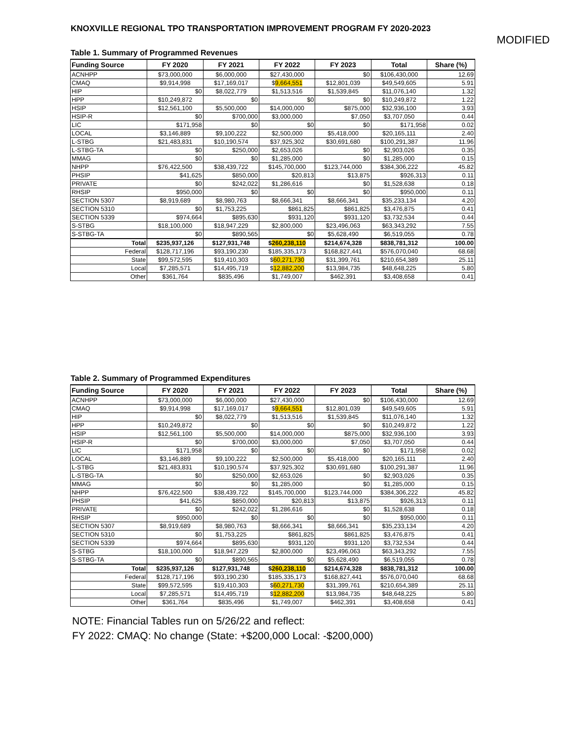KNOXVILLE REGIONAL TPO TRANSPORTATION IMPROVEMENT PROGRAM FY 2020-2023
MODIFIED
Table 1. Summary of Programmed Revenues
| Funding Source | FY 2020 | FY 2021 | FY 2022 | FY 2023 | Total | Share (%) |
| --- | --- | --- | --- | --- | --- | --- |
| ACNHPP | $73,000,000 | $6,000,000 | $27,430,000 | $0 | $106,430,000 | 12.69 |
| CMAQ | $9,914,998 | $17,169,017 | $ 9,664,551 | $12,801,039 | $49,549,605 | 5.91 |
| HIP | $0 | $8,022,779 | $1,513,516 | $1,539,845 | $11,076,140 | 1.32 |
| HPP | $10,249,872 | $0 | $0 | $0 | $10,249,872 | 1.22 |
| HSIP | $12,561,100 | $5,500,000 | $14,000,000 | $875,000 | $32,936,100 | 3.93 |
| HSIP-R | $0 | $700,000 | $3,000,000 | $7,050 | $3,707,050 | 0.44 |
| LIC | $171,958 | $0 | $0 | $0 | $171,958 | 0.02 |
| LOCAL | $3,146,889 | $9,100,222 | $2,500,000 | $5,418,000 | $20,165,111 | 2.40 |
| L-STBG | $21,483,831 | $10,190,574 | $37,925,302 | $30,691,680 | $100,291,387 | 11.96 |
| L-STBG-TA | $0 | $250,000 | $2,653,026 | $0 | $2,903,026 | 0.35 |
| MMAG | $0 | $0 | $1,285,000 | $0 | $1,285,000 | 0.15 |
| NHPP | $76,422,500 | $38,439,722 | $145,700,000 | $123,744,000 | $384,306,222 | 45.82 |
| PHSIP | $41,625 | $850,000 | $20,813 | $13,875 | $926,313 | 0.11 |
| PRIVATE | $0 | $242,022 | $1,286,616 | $0 | $1,528,638 | 0.18 |
| RHSIP | $950,000 | $0 | $0 | $0 | $950,000 | 0.11 |
| SECTION 5307 | $8,919,689 | $8,980,763 | $8,666,341 | $8,666,341 | $35,233,134 | 4.20 |
| SECTION 5310 | $0 | $1,753,225 | $861,825 | $861,825 | $3,476,875 | 0.41 |
| SECTION 5339 | $974,664 | $895,630 | $931,120 | $931,120 | $3,732,534 | 0.44 |
| S-STBG | $18,100,000 | $18,947,229 | $2,800,000 | $23,496,063 | $63,343,292 | 7.55 |
| S-STBG-TA | $0 | $890,565 | $0 | $5,628,490 | $6,519,055 | 0.78 |
| Total | $235,937,126 | $127,931,748 | $ 260,238,110 | $214,674,328 | $838,781,312 | 100.00 |
| Federal | $128,717,196 | $93,190,230 | $185,335,173 | $168,827,441 | $576,070,040 | 68.68 |
| State | $99,572,595 | $19,410,303 | $ 60,271,730 | $31,399,761 | $210,654,389 | 25.11 |
| Local | $7,285,571 | $14,495,719 | $ 12,882,200 | $13,984,735 | $48,648,225 | 5.80 |
| Other | $361,764 | $835,496 | $1,749,007 | $462,391 | $3,408,658 | 0.41 |
Table 2. Summary of Programmed Expenditures
| Funding Source | FY 2020 | FY 2021 | FY 2022 | FY 2023 | Total | Share (%) |
| --- | --- | --- | --- | --- | --- | --- |
| ACNHPP | $73,000,000 | $6,000,000 | $27,430,000 | $0 | $106,430,000 | 12.69 |
| CMAQ | $9,914,998 | $17,169,017 | $ 9,664,551 | $12,801,039 | $49,549,605 | 5.91 |
| HIP | $0 | $8,022,779 | $1,513,516 | $1,539,845 | $11,076,140 | 1.32 |
| HPP | $10,249,872 | $0 | $0 | $0 | $10,249,872 | 1.22 |
| HSIP | $12,561,100 | $5,500,000 | $14,000,000 | $875,000 | $32,936,100 | 3.93 |
| HSIP-R | $0 | $700,000 | $3,000,000 | $7,050 | $3,707,050 | 0.44 |
| LIC | $171,958 | $0 | $0 | $0 | $171,958 | 0.02 |
| LOCAL | $3,146,889 | $9,100,222 | $2,500,000 | $5,418,000 | $20,165,111 | 2.40 |
| L-STBG | $21,483,831 | $10,190,574 | $37,925,302 | $30,691,680 | $100,291,387 | 11.96 |
| L-STBG-TA | $0 | $250,000 | $2,653,026 | $0 | $2,903,026 | 0.35 |
| MMAG | $0 | $0 | $1,285,000 | $0 | $1,285,000 | 0.15 |
| NHPP | $76,422,500 | $38,439,722 | $145,700,000 | $123,744,000 | $384,306,222 | 45.82 |
| PHSIP | $41,625 | $850,000 | $20,813 | $13,875 | $926,313 | 0.11 |
| PRIVATE | $0 | $242,022 | $1,286,616 | $0 | $1,528,638 | 0.18 |
| RHSIP | $950,000 | $0 | $0 | $0 | $950,000 | 0.11 |
| SECTION 5307 | $8,919,689 | $8,980,763 | $8,666,341 | $8,666,341 | $35,233,134 | 4.20 |
| SECTION 5310 | $0 | $1,753,225 | $861,825 | $861,825 | $3,476,875 | 0.41 |
| SECTION 5339 | $974,664 | $895,630 | $931,120 | $931,120 | $3,732,534 | 0.44 |
| S-STBG | $18,100,000 | $18,947,229 | $2,800,000 | $23,496,063 | $63,343,292 | 7.55 |
| S-STBG-TA | $0 | $890,565 | $0 | $5,628,490 | $6,519,055 | 0.78 |
| Total | $235,937,126 | $127,931,748 | $ 260,238,110 | $214,674,328 | $838,781,312 | 100.00 |
| Federal | $128,717,196 | $93,190,230 | $185,335,173 | $168,827,441 | $576,070,040 | 68.68 |
| State | $99,572,595 | $19,410,303 | $ 60,271,730 | $31,399,761 | $210,654,389 | 25.11 |
| Local | $7,285,571 | $14,495,719 | $ 12,882,200 | $13,984,735 | $48,648,225 | 5.80 |
| Other | $361,764 | $835,496 | $1,749,007 | $462,391 | $3,408,658 | 0.41 |
NOTE: Financial Tables run on 5/26/22 and reflect:
FY 2022: CMAQ: No change (State: +$200,000 Local: -$200,000)